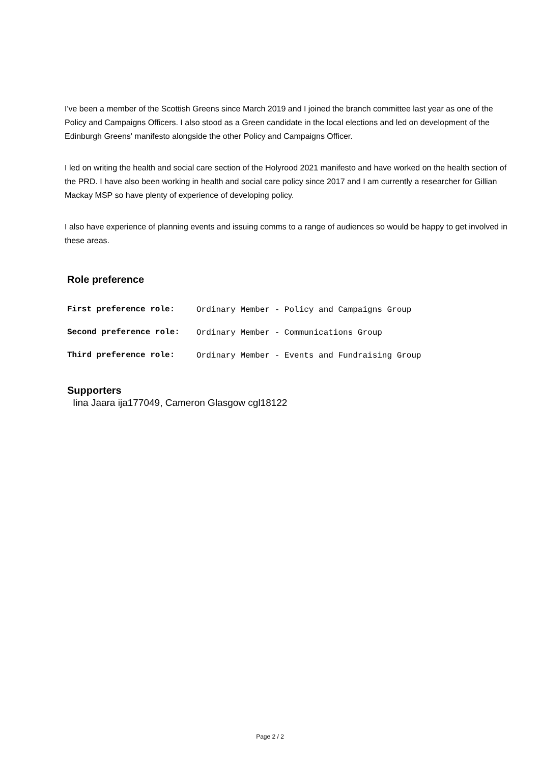I've been a member of the Scottish Greens since March 2019 and I joined the branch committee last year as one of the Policy and Campaigns Officers. I also stood as a Green candidate in the local elections and led on development of the Edinburgh Greens' manifesto alongside the other Policy and Campaigns Officer.
I led on writing the health and social care section of the Holyrood 2021 manifesto and have worked on the health section of the PRD. I have also been working in health and social care policy since 2017 and I am currently a researcher for Gillian Mackay MSP so have plenty of experience of developing policy.
I also have experience of planning events and issuing comms to a range of audiences so would be happy to get involved in these areas.
Role preference
| First preference role: | Ordinary Member - Policy and Campaigns Group |
| Second preference role: | Ordinary Member - Communications Group |
| Third preference role: | Ordinary Member - Events and Fundraising Group |
Supporters
Iina Jaara ija177049, Cameron Glasgow cgl18122
Page 2 / 2